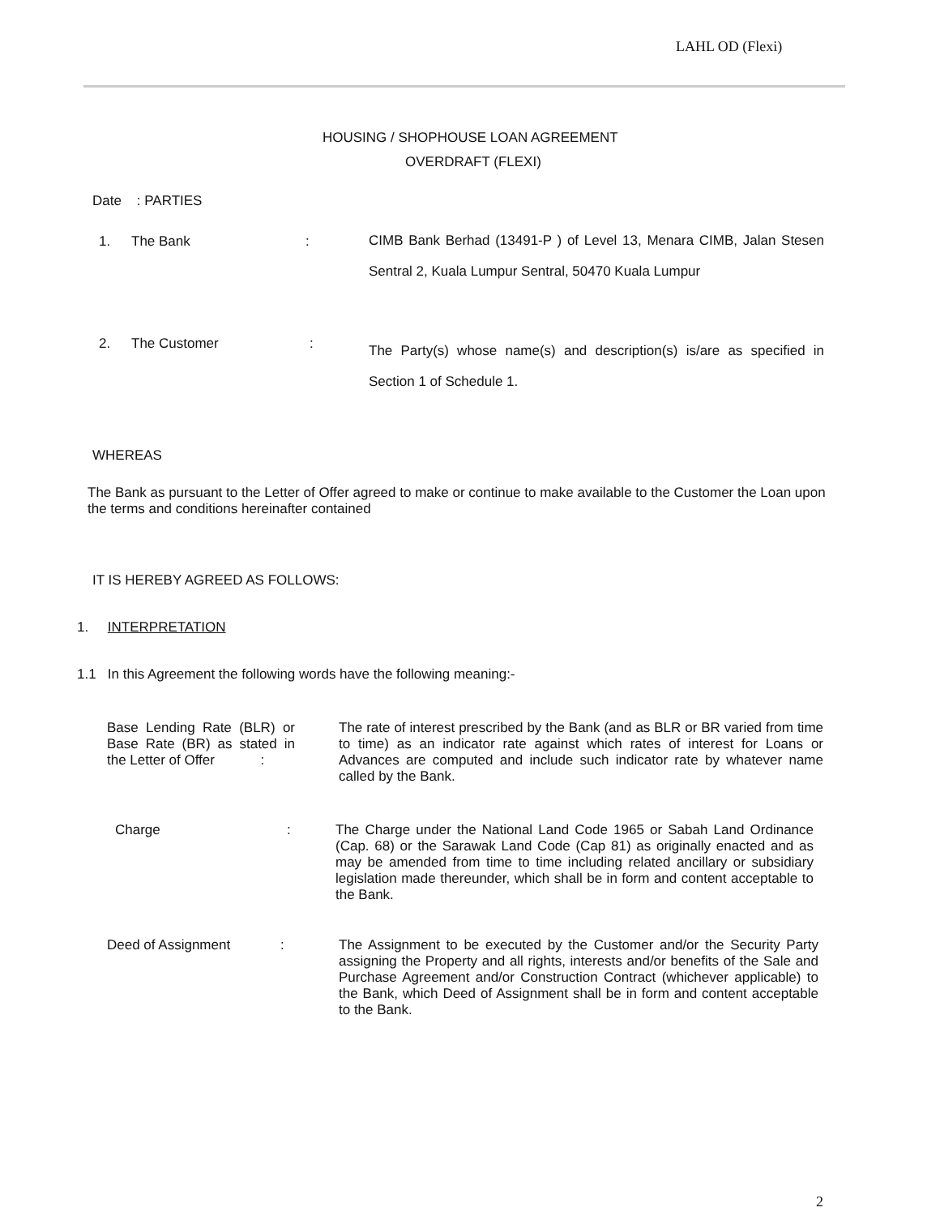LAHL OD (Flexi)
HOUSING / SHOPHOUSE LOAN AGREEMENT
OVERDRAFT (FLEXI)
Date : PARTIES
1. The Bank :
CIMB Bank Berhad (13491-P ) of Level 13, Menara CIMB, Jalan Stesen Sentral 2, Kuala Lumpur Sentral, 50470 Kuala Lumpur
2. The Customer :
The Party(s) whose name(s) and description(s) is/are as specified in Section 1 of Schedule 1.
WHEREAS
The Bank as pursuant to the Letter of Offer agreed to make or continue to make available to the Customer the Loan upon the terms and conditions hereinafter contained
IT IS HEREBY AGREED AS FOLLOWS:
1. INTERPRETATION
1.1 In this Agreement the following words have the following meaning:-
Base Lending Rate (BLR) or Base Rate (BR) as stated in the Letter of Offer :
The rate of interest prescribed by the Bank (and as BLR or BR varied from time to time) as an indicator rate against which rates of interest for Loans or Advances are computed and include such indicator rate by whatever name called by the Bank.
Charge : The Charge under the National Land Code 1965 or Sabah Land Ordinance (Cap. 68) or the Sarawak Land Code (Cap 81) as originally enacted and as may be amended from time to time including related ancillary or subsidiary legislation made thereunder, which shall be in form and content acceptable to the Bank.
Deed of Assignment : The Assignment to be executed by the Customer and/or the Security Party assigning the Property and all rights, interests and/or benefits of the Sale and Purchase Agreement and/or Construction Contract (whichever applicable) to the Bank, which Deed of Assignment shall be in form and content acceptable to the Bank.
2